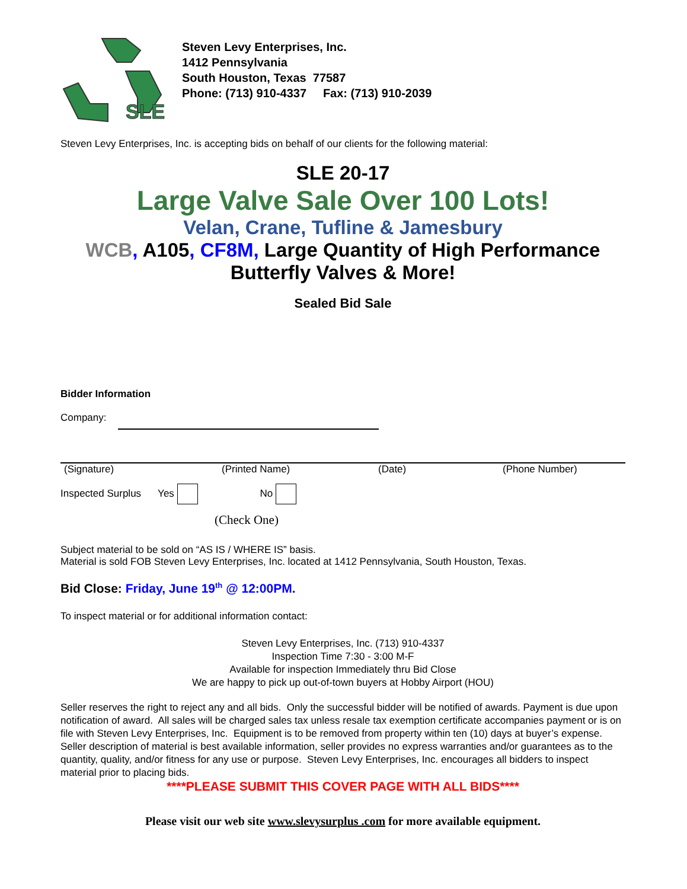SLE
Steven Levy Enterprises, Inc.
1412 Pennsylvania
South Houston, Texas 77587
Phone: (713) 910-4337 Fax: (713) 910-2039
Steven Levy Enterprises, Inc. is accepting bids on behalf of our clients for the following material:
SLE 20-17
Large Valve Sale Over 100 Lots!
Velan, Crane, Tufline & Jamesbury
WCB, A105, CF8M, Large Quantity of High Performance Butterfly Valves & More!
Sealed Bid Sale
Bidder Information
Company:
(Signature) (Printed Name) (Date) (Phone Number)
Inspected Surplus Yes No
(Check One)
Subject material to be sold on “AS IS / WHERE IS” basis.
Material is sold FOB Steven Levy Enterprises, Inc. located at 1412 Pennsylvania, South Houston, Texas.
Bid Close: Friday, June 19<sup>th</sup> @ 12:00PM.
To inspect material or for additional information contact:
Steven Levy Enterprises, Inc. (713) 910-4337
Inspection Time 7:30 - 3:00 M-F
Available for inspection Immediately thru Bid Close
We are happy to pick up out-of-town buyers at Hobby Airport (HOU)
Seller reserves the right to reject any and all bids. Only the successful bidder will be notified of awards. Payment is due upon notification of award. All sales will be charged sales tax unless resale tax exemption certificate accompanies payment or is on file with Steven Levy Enterprises, Inc. Equipment is to be removed from property within ten (10) days at buyer’s expense. Seller description of material is best available information, seller provides no express warranties and/or guarantees as to the quantity, quality, and/or fitness for any use or purpose. Steven Levy Enterprises, Inc. encourages all bidders to inspect material prior to placing bids.
****PLEASE SUBMIT THIS COVER PAGE WITH ALL BIDS****
Please visit our web site www.slevysurplus .com for more available equipment.